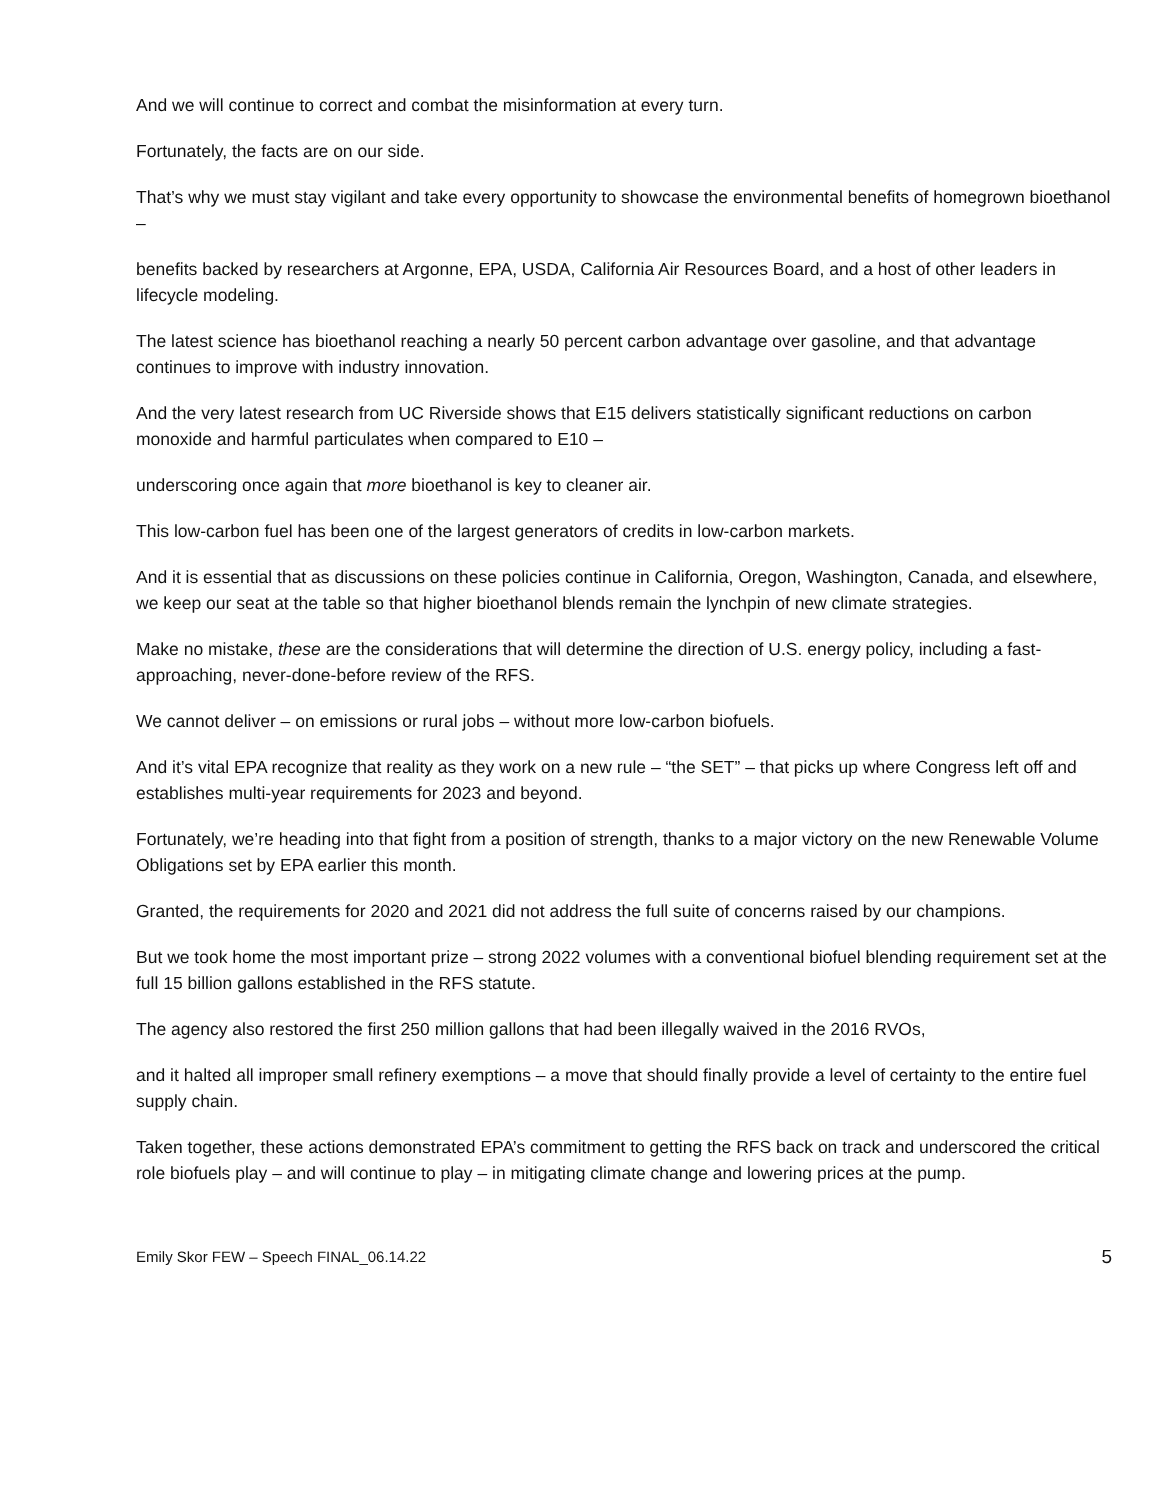And we will continue to correct and combat the misinformation at every turn.
Fortunately, the facts are on our side.
That’s why we must stay vigilant and take every opportunity to showcase the environmental benefits of homegrown bioethanol –
benefits backed by researchers at Argonne, EPA, USDA, California Air Resources Board, and a host of other leaders in lifecycle modeling.
The latest science has bioethanol reaching a nearly 50 percent carbon advantage over gasoline, and that advantage continues to improve with industry innovation.
And the very latest research from UC Riverside shows that E15 delivers statistically significant reductions on carbon monoxide and harmful particulates when compared to E10 –
underscoring once again that more bioethanol is key to cleaner air.
This low-carbon fuel has been one of the largest generators of credits in low-carbon markets.
And it is essential that as discussions on these policies continue in California, Oregon, Washington, Canada, and elsewhere, we keep our seat at the table so that higher bioethanol blends remain the lynchpin of new climate strategies.
Make no mistake, these are the considerations that will determine the direction of U.S. energy policy, including a fast-approaching, never-done-before review of the RFS.
We cannot deliver – on emissions or rural jobs – without more low-carbon biofuels.
And it’s vital EPA recognize that reality as they work on a new rule – “the SET” – that picks up where Congress left off and establishes multi-year requirements for 2023 and beyond.
Fortunately, we’re heading into that fight from a position of strength, thanks to a major victory on the new Renewable Volume Obligations set by EPA earlier this month.
Granted, the requirements for 2020 and 2021 did not address the full suite of concerns raised by our champions.
But we took home the most important prize – strong 2022 volumes with a conventional biofuel blending requirement set at the full 15 billion gallons established in the RFS statute.
The agency also restored the first 250 million gallons that had been illegally waived in the 2016 RVOs,
and it halted all improper small refinery exemptions – a move that should finally provide a level of certainty to the entire fuel supply chain.
Taken together, these actions demonstrated EPA’s commitment to getting the RFS back on track and underscored the critical role biofuels play – and will continue to play – in mitigating climate change and lowering prices at the pump.
Emily Skor FEW – Speech FINAL_06.14.22 5